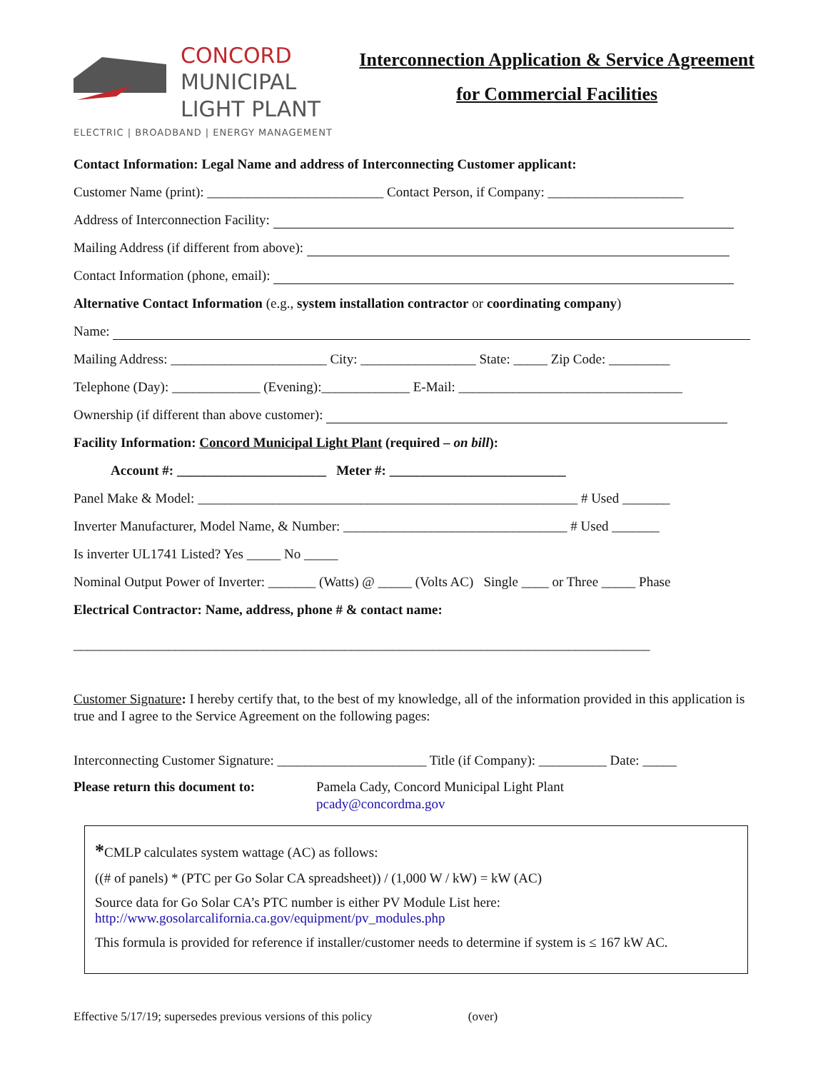CONCORD
MUNICIPAL
LIGHT PLANT
ELECTRIC | BROADBAND | ENERGY MANAGEMENT
Interconnection Application & Service Agreement
for Commercial Facilities
Contact Information: Legal Name and address of Interconnecting Customer applicant:
Customer Name (print): __________________________ Contact Person, if Company: ____________________
Address of Interconnection Facility:
Mailing Address (if different from above):
Contact Information (phone, email):
Alternative Contact Information (e.g., system installation contractor or coordinating company)
Name:
Mailing Address: _______________________ City: _________________ State: _____ Zip Code: _________
Telephone (Day): _____________ (Evening):_____________ E-Mail: _________________________________
Ownership (if different than above customer):
Facility Information: Concord Municipal Light Plant (required – on bill):
Account #: ______________________ Meter #: __________________________
Panel Make & Model: ________________________________________________________ # Used _______
Inverter Manufacturer, Model Name, & Number: _________________________________ # Used _______
Is inverter UL1741 Listed? Yes _____ No _____
Nominal Output Power of Inverter: _______ (Watts) @ _____ (Volts AC) Single ____ or Three _____ Phase
Electrical Contractor: Name, address, phone # & contact name:
_____________________________________________________________________________________
Customer Signature: I hereby certify that, to the best of my knowledge, all of the information provided in this application is true and I agree to the Service Agreement on the following pages:
Interconnecting Customer Signature: ______________________ Title (if Company): __________ Date: _____
Please return this document to:
Pamela Cady, Concord Municipal Light Plant
pcady@concordma.gov
*CMLP calculates system wattage (AC) as follows:
((# of panels) * (PTC per Go Solar CA spreadsheet)) / (1,000 W / kW) = kW (AC)
Source data for Go Solar CA’s PTC number is either PV Module List here:
http://www.gosolarcalifornia.ca.gov/equipment/pv_modules.php
This formula is provided for reference if installer/customer needs to determine if system is ≤ 167 kW AC.
Effective 5/17/19; supersedes previous versions of this policy (over)